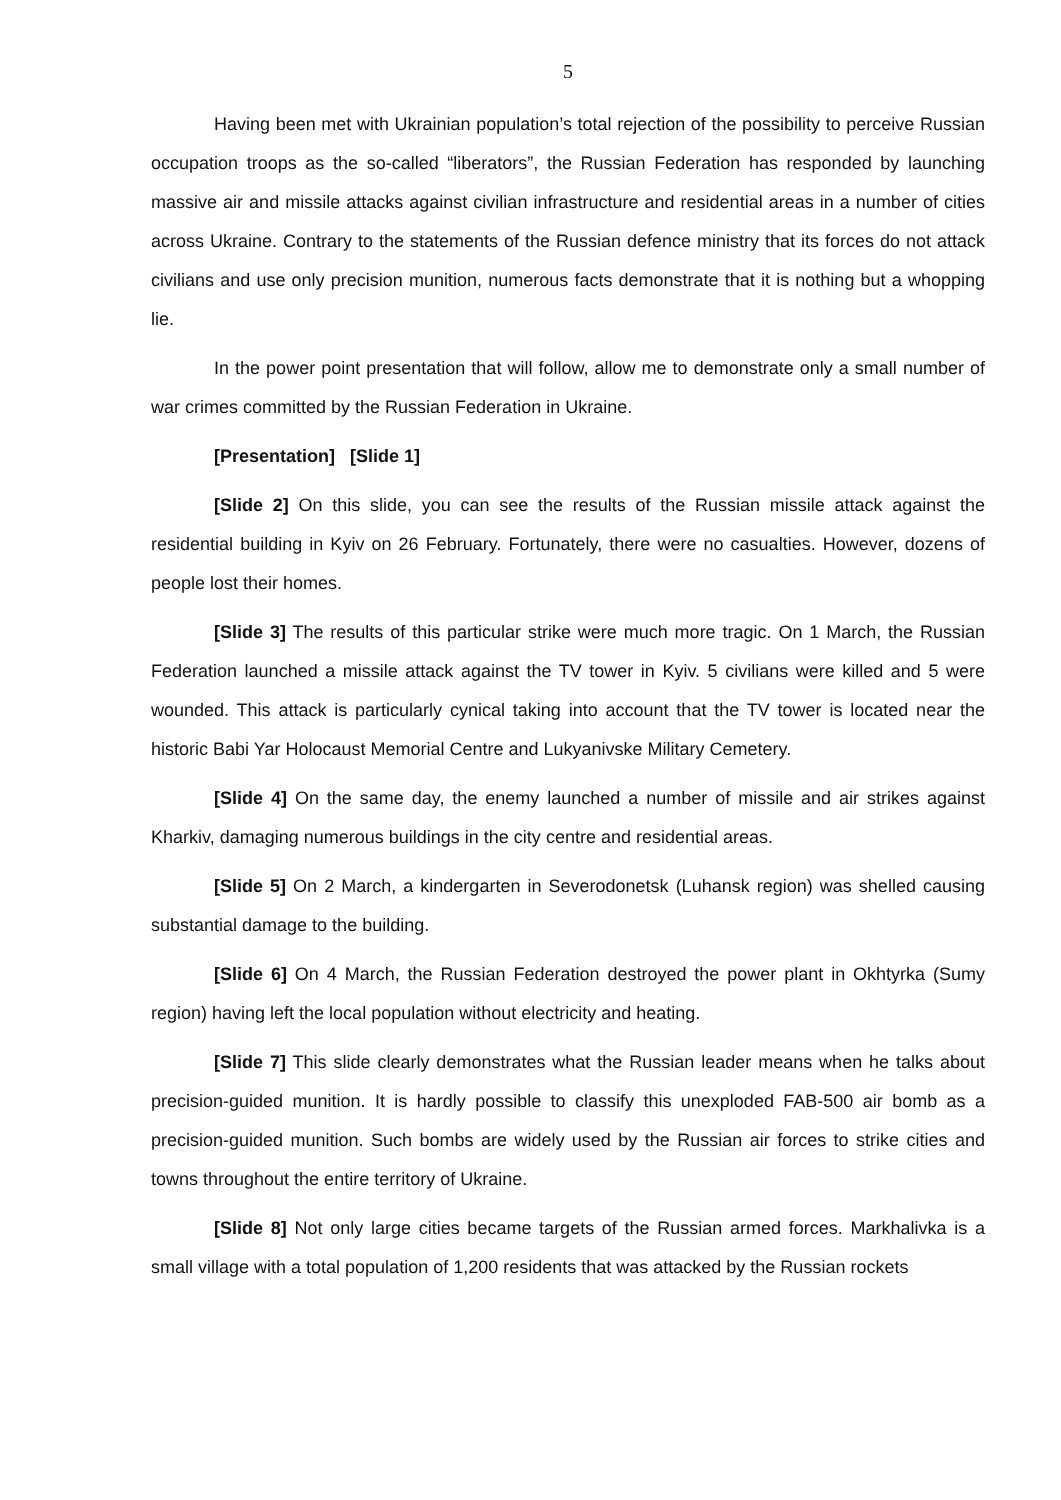5
Having been met with Ukrainian population’s total rejection of the possibility to perceive Russian occupation troops as the so-called “liberators”, the Russian Federation has responded by launching massive air and missile attacks against civilian infrastructure and residential areas in a number of cities across Ukraine. Contrary to the statements of the Russian defence ministry that its forces do not attack civilians and use only precision munition, numerous facts demonstrate that it is nothing but a whopping lie.
In the power point presentation that will follow, allow me to demonstrate only a small number of war crimes committed by the Russian Federation in Ukraine.
[Presentation] [Slide 1]
[Slide 2] On this slide, you can see the results of the Russian missile attack against the residential building in Kyiv on 26 February. Fortunately, there were no casualties. However, dozens of people lost their homes.
[Slide 3] The results of this particular strike were much more tragic. On 1 March, the Russian Federation launched a missile attack against the TV tower in Kyiv. 5 civilians were killed and 5 were wounded. This attack is particularly cynical taking into account that the TV tower is located near the historic Babi Yar Holocaust Memorial Centre and Lukyanivske Military Cemetery.
[Slide 4] On the same day, the enemy launched a number of missile and air strikes against Kharkiv, damaging numerous buildings in the city centre and residential areas.
[Slide 5] On 2 March, a kindergarten in Severodonetsk (Luhansk region) was shelled causing substantial damage to the building.
[Slide 6] On 4 March, the Russian Federation destroyed the power plant in Okhtyrka (Sumy region) having left the local population without electricity and heating.
[Slide 7] This slide clearly demonstrates what the Russian leader means when he talks about precision-guided munition. It is hardly possible to classify this unexploded FAB-500 air bomb as a precision-guided munition. Such bombs are widely used by the Russian air forces to strike cities and towns throughout the entire territory of Ukraine.
[Slide 8] Not only large cities became targets of the Russian armed forces. Markhalivka is a small village with a total population of 1,200 residents that was attacked by the Russian rockets